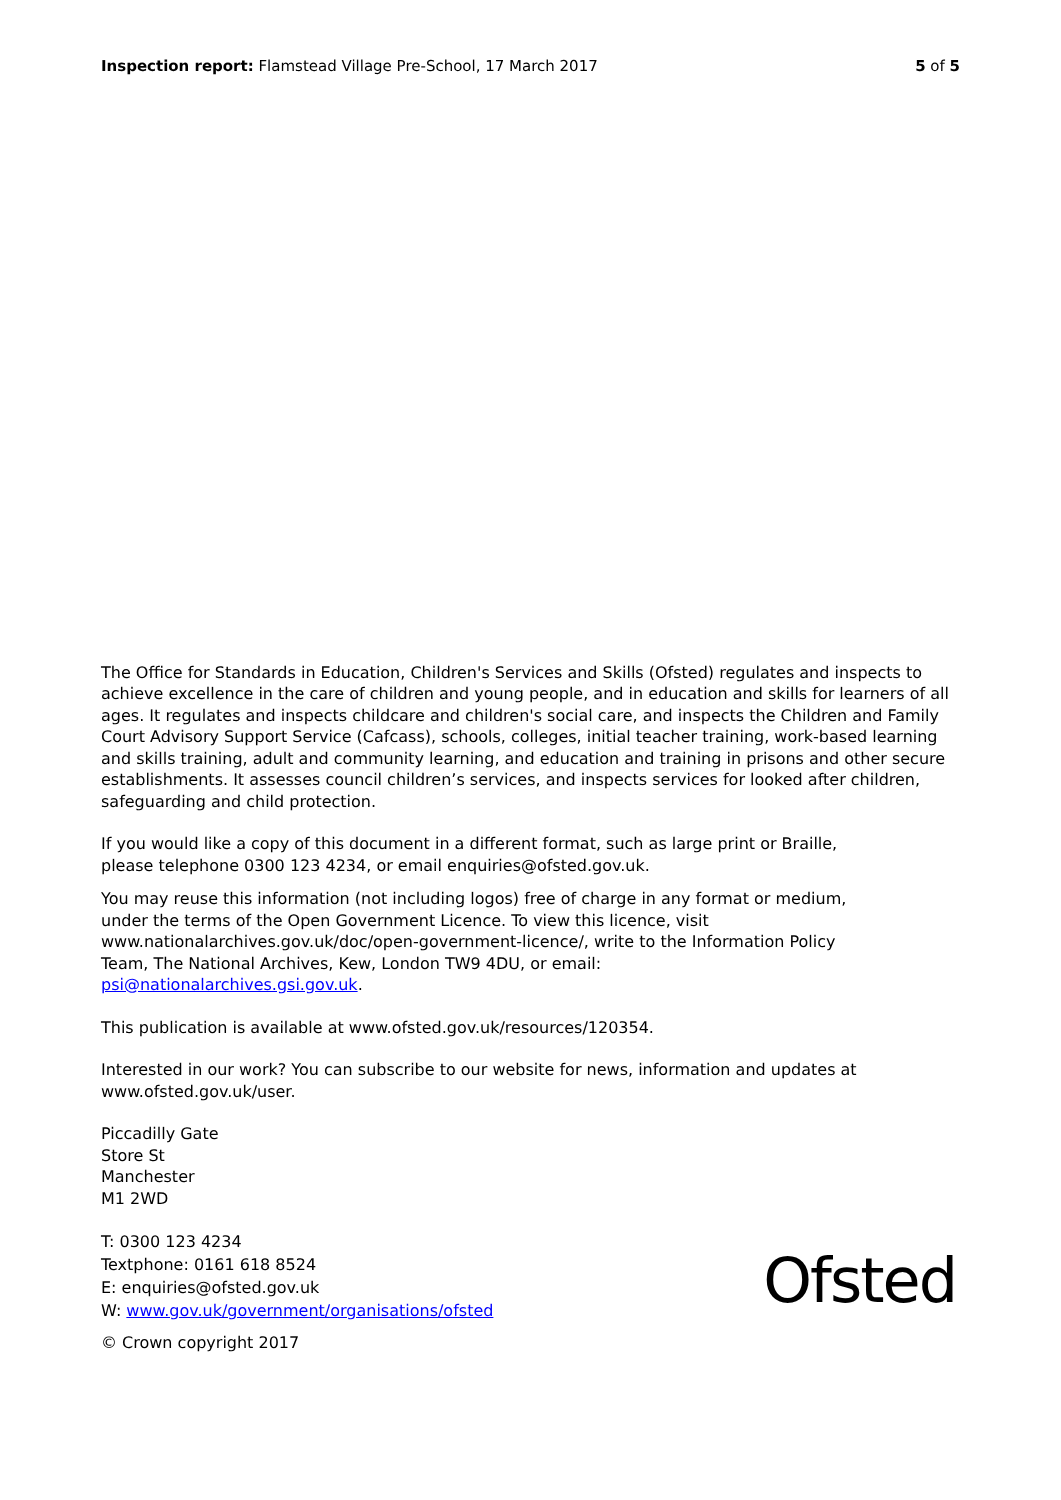Inspection report: Flamstead Village Pre-School, 17 March 2017
5 of 5
The Office for Standards in Education, Children's Services and Skills (Ofsted) regulates and inspects to achieve excellence in the care of children and young people, and in education and skills for learners of all ages. It regulates and inspects childcare and children's social care, and inspects the Children and Family Court Advisory Support Service (Cafcass), schools, colleges, initial teacher training, work-based learning and skills training, adult and community learning, and education and training in prisons and other secure establishments. It assesses council children’s services, and inspects services for looked after children, safeguarding and child protection.
If you would like a copy of this document in a different format, such as large print or Braille,
please telephone 0300 123 4234, or email enquiries@ofsted.gov.uk.
You may reuse this information (not including logos) free of charge in any format or medium,
under the terms of the Open Government Licence. To view this licence, visit
www.nationalarchives.gov.uk/doc/open-government-licence/, write to the Information Policy
Team, The National Archives, Kew, London TW9 4DU, or email:
psi@nationalarchives.gsi.gov.uk.
This publication is available at www.ofsted.gov.uk/resources/120354.
Interested in our work? You can subscribe to our website for news, information and updates at
www.ofsted.gov.uk/user.
Piccadilly Gate
Store St
Manchester
M1 2WD
T: 0300 123 4234
Textphone: 0161 618 8524
E: enquiries@ofsted.gov.uk
W: www.gov.uk/government/organisations/ofsted
© Crown copyright 2017
Ofsted